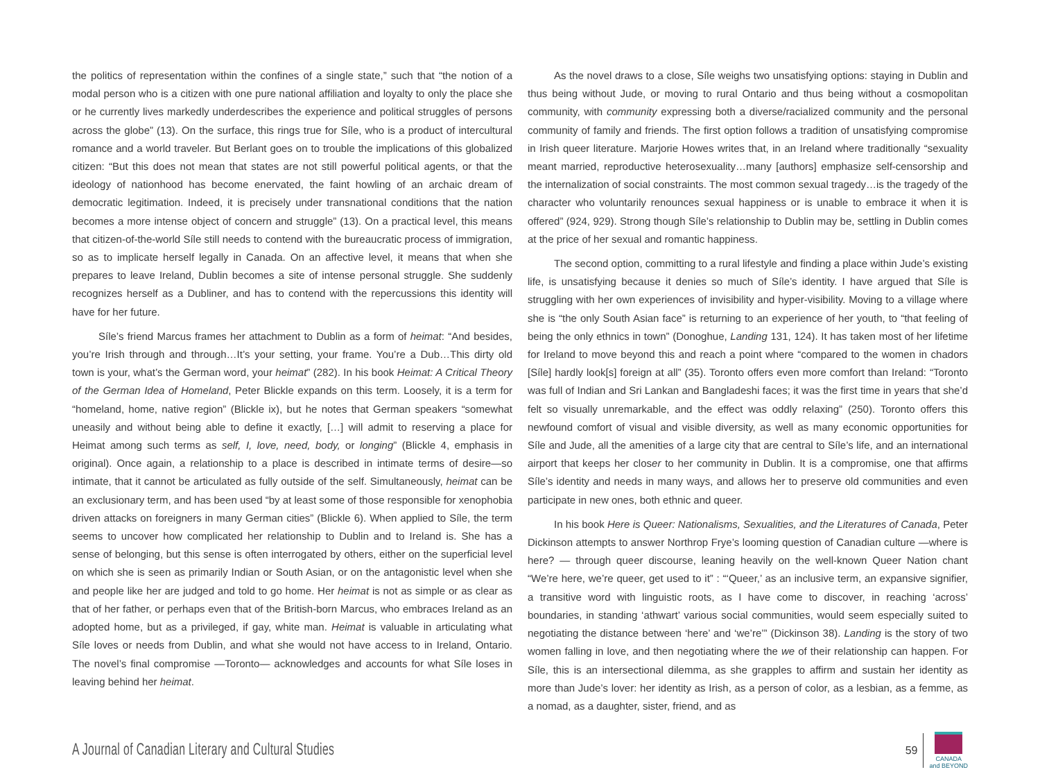the politics of representation within the confines of a single state,” such that “the notion of a modal person who is a citizen with one pure national affiliation and loyalty to only the place she or he currently lives markedly underdescribes the experience and political struggles of persons across the globe” (13). On the surface, this rings true for Síle, who is a product of intercultural romance and a world traveler. But Berlant goes on to trouble the implications of this globalized citizen: “But this does not mean that states are not still powerful political agents, or that the ideology of nationhood has become enervated, the faint howling of an archaic dream of democratic legitimation. Indeed, it is precisely under transnational conditions that the nation becomes a more intense object of concern and struggle” (13). On a practical level, this means that citizen-of-the-world Síle still needs to contend with the bureaucratic process of immigration, so as to implicate herself legally in Canada. On an affective level, it means that when she prepares to leave Ireland, Dublin becomes a site of intense personal struggle. She suddenly recognizes herself as a Dubliner, and has to contend with the repercussions this identity will have for her future.
Síle’s friend Marcus frames her attachment to Dublin as a form of heimat: “And besides, you’re Irish through and through…It’s your setting, your frame. You’re a Dub…This dirty old town is your, what’s the German word, your heimat” (282). In his book Heimat: A Critical Theory of the German Idea of Homeland, Peter Blickle expands on this term. Loosely, it is a term for “homeland, home, native region” (Blickle ix), but he notes that German speakers “somewhat uneasily and without being able to define it exactly, […] will admit to reserving a place for Heimat among such terms as self, I, love, need, body, or longing” (Blickle 4, emphasis in original). Once again, a relationship to a place is described in intimate terms of desire—so intimate, that it cannot be articulated as fully outside of the self. Simultaneously, heimat can be an exclusionary term, and has been used “by at least some of those responsible for xenophobia driven attacks on foreigners in many German cities” (Blickle 6). When applied to Síle, the term seems to uncover how complicated her relationship to Dublin and to Ireland is. She has a sense of belonging, but this sense is often interrogated by others, either on the superficial level on which she is seen as primarily Indian or South Asian, or on the antagonistic level when she and people like her are judged and told to go home. Her heimat is not as simple or as clear as that of her father, or perhaps even that of the British-born Marcus, who embraces Ireland as an adopted home, but as a privileged, if gay, white man. Heimat is valuable in articulating what Síle loves or needs from Dublin, and what she would not have access to in Ireland, Ontario. The novel’s final compromise —Toronto— acknowledges and accounts for what Síle loses in leaving behind her heimat.
As the novel draws to a close, Síle weighs two unsatisfying options: staying in Dublin and thus being without Jude, or moving to rural Ontario and thus being without a cosmopolitan community, with community expressing both a diverse/racialized community and the personal community of family and friends. The first option follows a tradition of unsatisfying compromise in Irish queer literature. Marjorie Howes writes that, in an Ireland where traditionally “sexuality meant married, reproductive heterosexuality…many [authors] emphasize self-censorship and the internalization of social constraints. The most common sexual tragedy…is the tragedy of the character who voluntarily renounces sexual happiness or is unable to embrace it when it is offered” (924, 929). Strong though Síle’s relationship to Dublin may be, settling in Dublin comes at the price of her sexual and romantic happiness.
The second option, committing to a rural lifestyle and finding a place within Jude’s existing life, is unsatisfying because it denies so much of Síle’s identity. I have argued that Síle is struggling with her own experiences of invisibility and hyper-visibility. Moving to a village where she is “the only South Asian face” is returning to an experience of her youth, to “that feeling of being the only ethnics in town” (Donoghue, Landing 131, 124). It has taken most of her lifetime for Ireland to move beyond this and reach a point where “compared to the women in chadors [Síle] hardly look[s] foreign at all” (35). Toronto offers even more comfort than Ireland: “Toronto was full of Indian and Sri Lankan and Bangladeshi faces; it was the first time in years that she’d felt so visually unremarkable, and the effect was oddly relaxing” (250). Toronto offers this newfound comfort of visual and visible diversity, as well as many economic opportunities for Síle and Jude, all the amenities of a large city that are central to Síle’s life, and an international airport that keeps her closer to her community in Dublin. It is a compromise, one that affirms Síle’s identity and needs in many ways, and allows her to preserve old communities and even participate in new ones, both ethnic and queer.
In his book Here is Queer: Nationalisms, Sexualities, and the Literatures of Canada, Peter Dickinson attempts to answer Northrop Frye’s looming question of Canadian culture —where is here? — through queer discourse, leaning heavily on the well-known Queer Nation chant “We’re here, we’re queer, get used to it” : “‘Queer,’ as an inclusive term, an expansive signifier, a transitive word with linguistic roots, as I have come to discover, in reaching ‘across’ boundaries, in standing ‘athwart’ various social communities, would seem especially suited to negotiating the distance between ‘here’ and ‘we’re’” (Dickinson 38). Landing is the story of two women falling in love, and then negotiating where the we of their relationship can happen. For Síle, this is an intersectional dilemma, as she grapples to affirm and sustain her identity as more than Jude’s lover: her identity as Irish, as a person of color, as a lesbian, as a femme, as a nomad, as a daughter, sister, friend, and as
A Journal of Canadian Literary and Cultural Studies
59
CANADA
and BEYOND